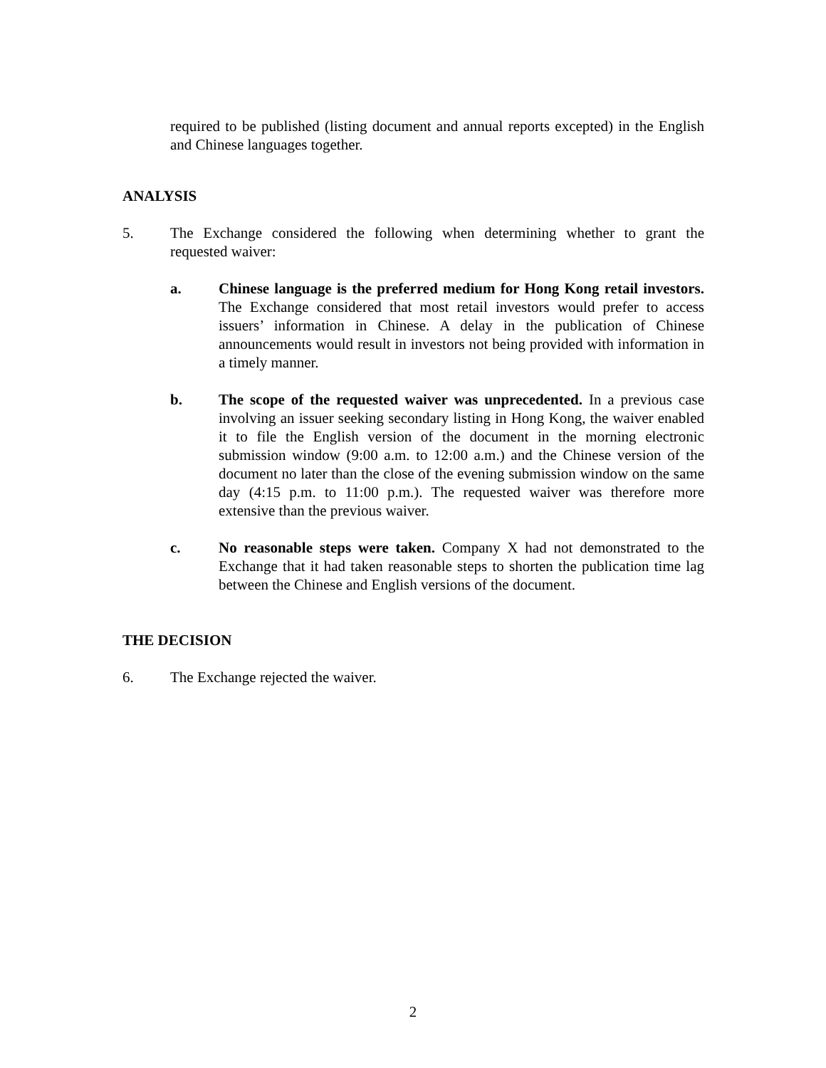required to be published (listing document and annual reports excepted) in the English and Chinese languages together.
ANALYSIS
5. The Exchange considered the following when determining whether to grant the requested waiver:
a. Chinese language is the preferred medium for Hong Kong retail investors. The Exchange considered that most retail investors would prefer to access issuers’ information in Chinese. A delay in the publication of Chinese announcements would result in investors not being provided with information in a timely manner.
b. The scope of the requested waiver was unprecedented. In a previous case involving an issuer seeking secondary listing in Hong Kong, the waiver enabled it to file the English version of the document in the morning electronic submission window (9:00 a.m. to 12:00 a.m.) and the Chinese version of the document no later than the close of the evening submission window on the same day (4:15 p.m. to 11:00 p.m.). The requested waiver was therefore more extensive than the previous waiver.
c. No reasonable steps were taken. Company X had not demonstrated to the Exchange that it had taken reasonable steps to shorten the publication time lag between the Chinese and English versions of the document.
THE DECISION
6. The Exchange rejected the waiver.
2